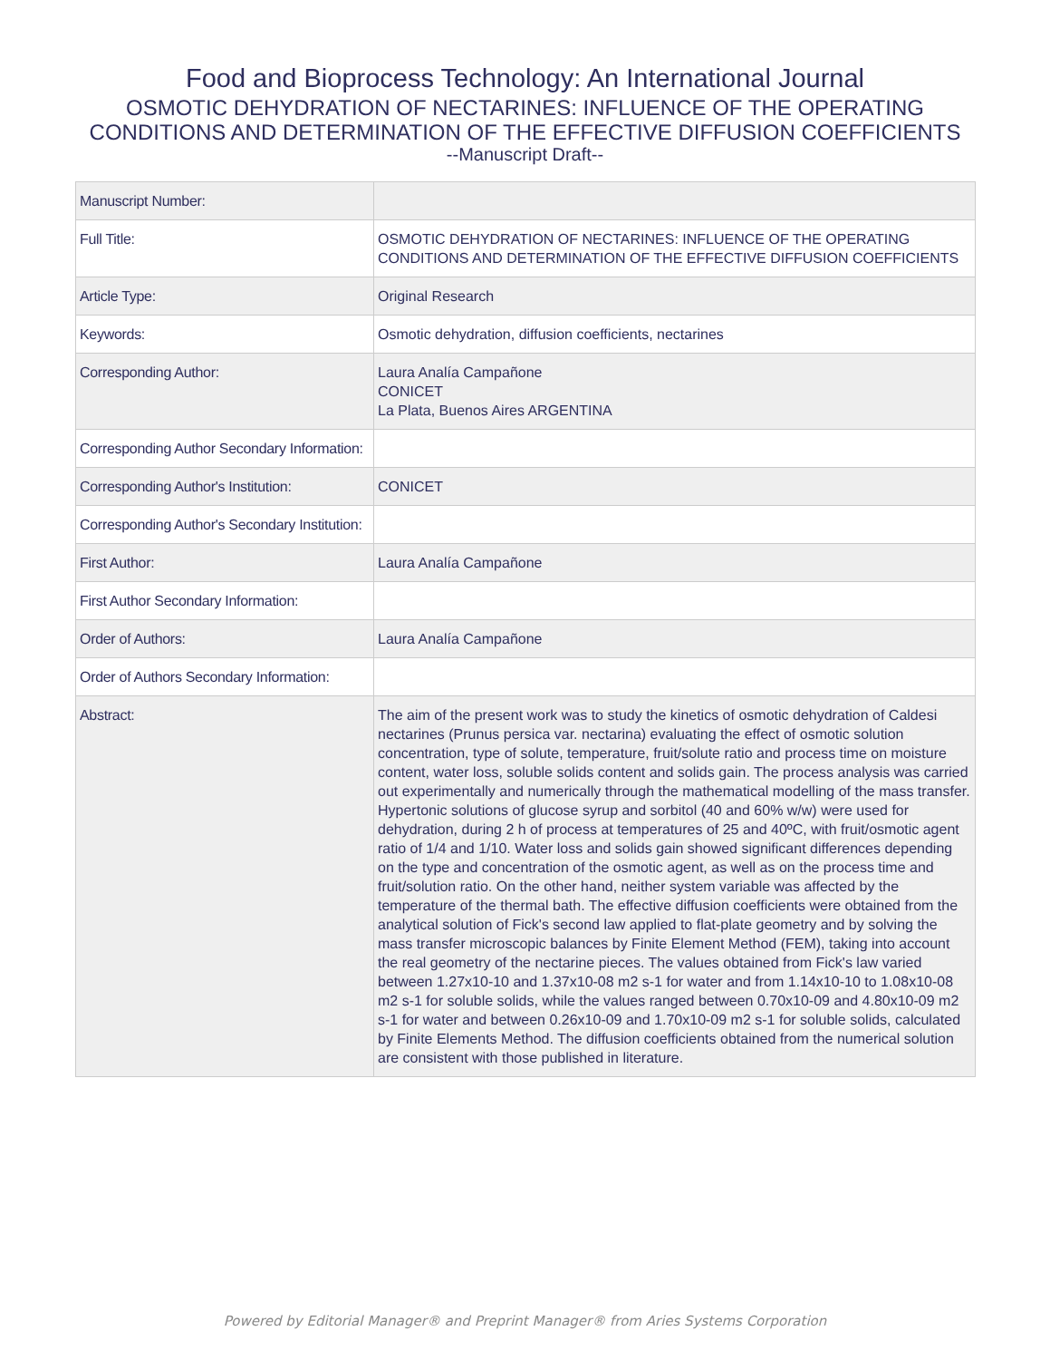Food and Bioprocess Technology: An International Journal
OSMOTIC DEHYDRATION OF NECTARINES: INFLUENCE OF THE OPERATING CONDITIONS AND DETERMINATION OF THE EFFECTIVE DIFFUSION COEFFICIENTS
--Manuscript Draft--
| Manuscript Number: | |
| Full Title: | OSMOTIC DEHYDRATION OF NECTARINES: INFLUENCE OF THE OPERATING CONDITIONS AND DETERMINATION OF THE EFFECTIVE DIFFUSION COEFFICIENTS |
| Article Type: | Original Research |
| Keywords: | Osmotic dehydration, diffusion coefficients, nectarines |
| Corresponding Author: | Laura Analía Campañone CONICET La Plata, Buenos Aires ARGENTINA |
| Corresponding Author Secondary Information: | |
| Corresponding Author's Institution: | CONICET |
| Corresponding Author's Secondary Institution: | |
| First Author: | Laura Analía Campañone |
| First Author Secondary Information: | |
| Order of Authors: | Laura Analía Campañone |
| Order of Authors Secondary Information: | |
| Abstract: | The aim of the present work was to study the kinetics of osmotic dehydration of Caldesi nectarines (Prunus persica var. nectarina) evaluating the effect of osmotic solution concentration, type of solute, temperature, fruit/solute ratio and process time on moisture content, water loss, soluble solids content and solids gain. The process analysis was carried out experimentally and numerically through the mathematical modelling of the mass transfer. Hypertonic solutions of glucose syrup and sorbitol (40 and 60% w/w) were used for dehydration, during 2 h of process at temperatures of 25 and 40ºC, with fruit/osmotic agent ratio of 1/4 and 1/10. Water loss and solids gain showed significant differences depending on the type and concentration of the osmotic agent, as well as on the process time and fruit/solution ratio. On the other hand, neither system variable was affected by the temperature of the thermal bath. The effective diffusion coefficients were obtained from the analytical solution of Fick's second law applied to flat-plate geometry and by solving the mass transfer microscopic balances by Finite Element Method (FEM), taking into account the real geometry of the nectarine pieces. The values obtained from Fick's law varied between 1.27x10-10 and 1.37x10-08 m2 s-1 for water and from 1.14x10-10 to 1.08x10-08 m2 s-1 for soluble solids, while the values ranged between 0.70x10-09 and 4.80x10-09 m2 s-1 for water and between 0.26x10-09 and 1.70x10-09 m2 s-1 for soluble solids, calculated by Finite Elements Method. The diffusion coefficients obtained from the numerical solution are consistent with those published in literature. |
Powered by Editorial Manager® and Preprint Manager® from Aries Systems Corporation